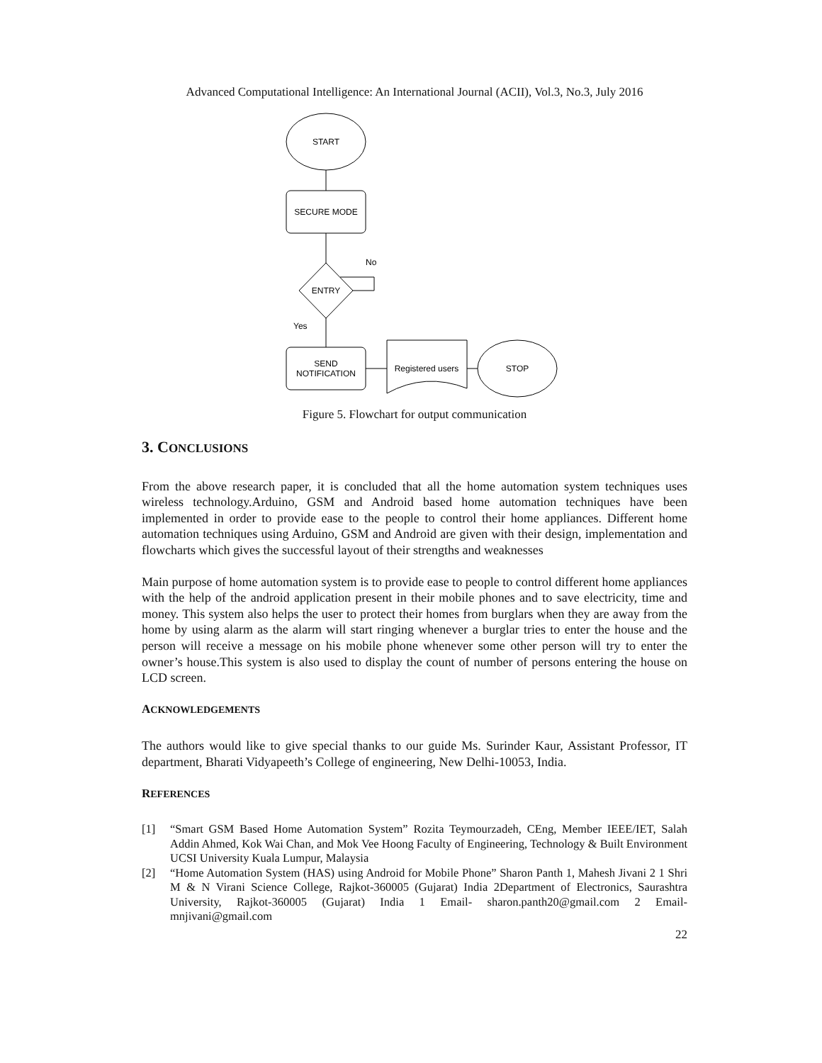Advanced Computational Intelligence: An International Journal (ACII), Vol.3, No.3, July 2016
START
SECURE MODE
ENTRY
No
Yes
SEND
NOTIFICATION
Registered users
STOP
Figure 5. Flowchart for output communication
3. CONCLUSIONS
From the above research paper, it is concluded that all the home automation system techniques uses wireless technology.Arduino, GSM and Android based home automation techniques have been implemented in order to provide ease to the people to control their home appliances. Different home automation techniques using Arduino, GSM and Android are given with their design, implementation and flowcharts which gives the successful layout of their strengths and weaknesses
Main purpose of home automation system is to provide ease to people to control different home appliances with the help of the android application present in their mobile phones and to save electricity, time and money. This system also helps the user to protect their homes from burglars when they are away from the home by using alarm as the alarm will start ringing whenever a burglar tries to enter the house and the person will receive a message on his mobile phone whenever some other person will try to enter the owner’s house.This system is also used to display the count of number of persons entering the house on LCD screen.
ACKNOWLEDGEMENTS
The authors would like to give special thanks to our guide Ms. Surinder Kaur, Assistant Professor, IT department, Bharati Vidyapeeth’s College of engineering, New Delhi-10053, India.
REFERENCES
[1] “Smart GSM Based Home Automation System” Rozita Teymourzadeh, CEng, Member IEEE/IET, Salah Addin Ahmed, Kok Wai Chan, and Mok Vee Hoong Faculty of Engineering, Technology & Built Environment UCSI University Kuala Lumpur, Malaysia
[2] “Home Automation System (HAS) using Android for Mobile Phone” Sharon Panth 1, Mahesh Jivani 2 1 Shri M & N Virani Science College, Rajkot-360005 (Gujarat) India 2Department of Electronics, Saurashtra University, Rajkot-360005 (Gujarat) India 1 Email- sharon.panth20@gmail.com 2 Email-mnjivani@gmail.com
22